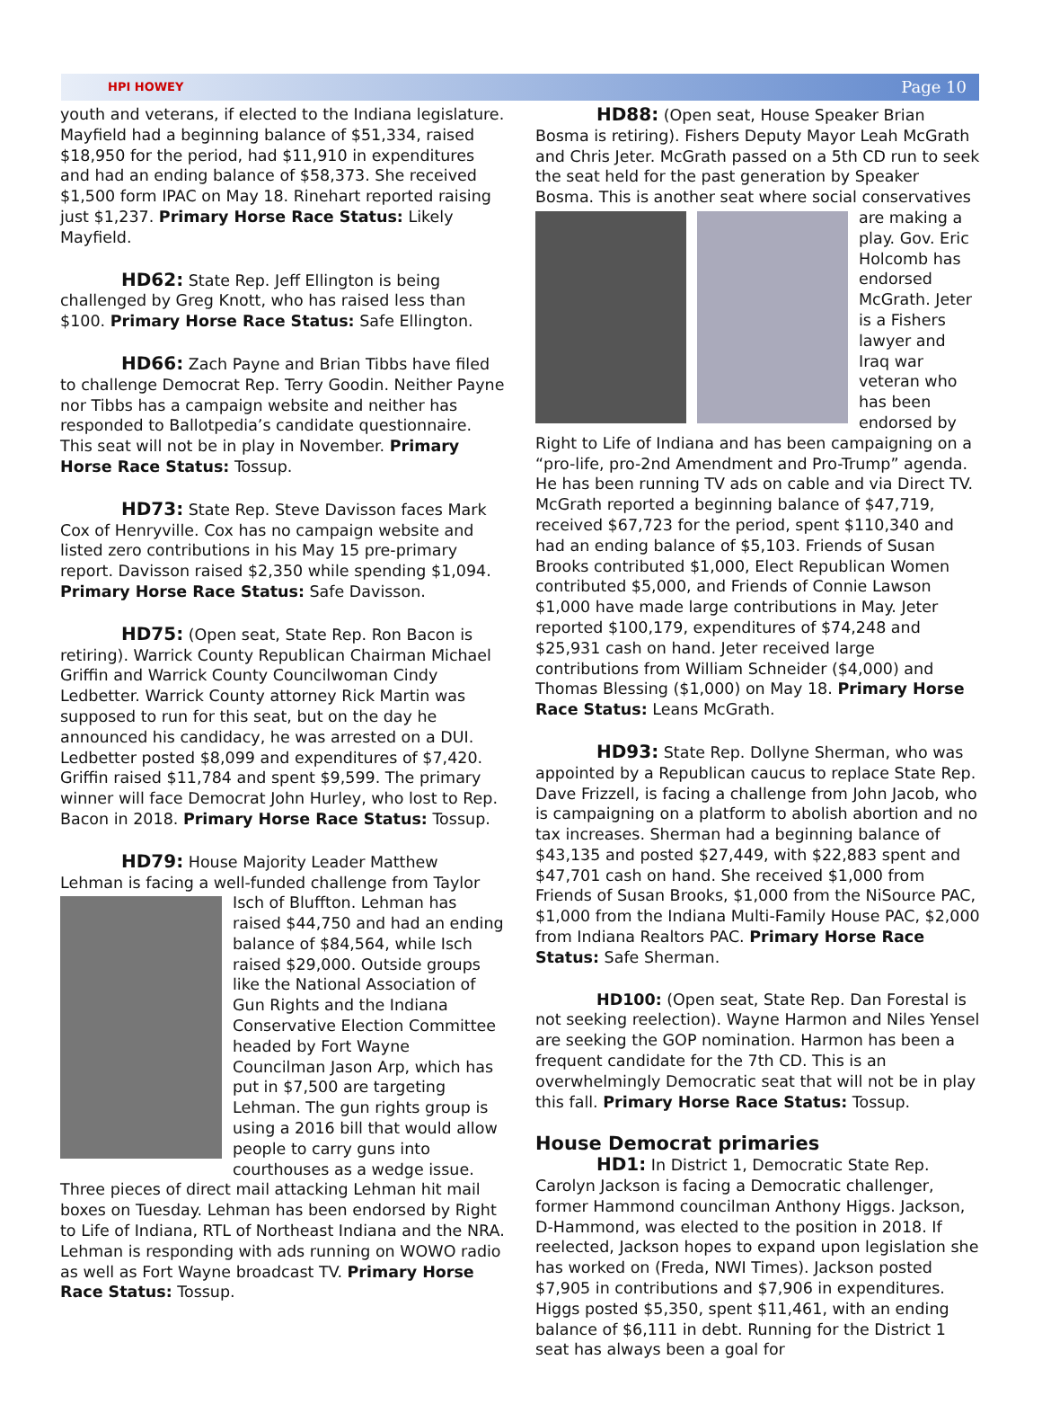HPI HOWEY Page 10
youth and veterans, if elected to the Indiana legislature. Mayfield had a beginning balance of $51,334, raised $18,950 for the period, had $11,910 in expenditures and had an ending balance of $58,373. She received $1,500 form IPAC on May 18. Rinehart reported raising just $1,237. Primary Horse Race Status: Likely Mayfield.
HD62: State Rep. Jeff Ellington is being challenged by Greg Knott, who has raised less than $100. Primary Horse Race Status: Safe Ellington.
HD66: Zach Payne and Brian Tibbs have filed to challenge Democrat Rep. Terry Goodin. Neither Payne nor Tibbs has a campaign website and neither has responded to Ballotpedia’s candidate questionnaire. This seat will not be in play in November. Primary Horse Race Status: Tossup.
HD73: State Rep. Steve Davisson faces Mark Cox of Henryville. Cox has no campaign website and listed zero contributions in his May 15 pre-primary report. Davisson raised $2,350 while spending $1,094. Primary Horse Race Status: Safe Davisson.
HD75: (Open seat, State Rep. Ron Bacon is retiring). Warrick County Republican Chairman Michael Griffin and Warrick County Councilwoman Cindy Ledbetter. Warrick County attorney Rick Martin was supposed to run for this seat, but on the day he announced his candidacy, he was arrested on a DUI. Ledbetter posted $8,099 and expenditures of $7,420. Griffin raised $11,784 and spent $9,599. The primary winner will face Democrat John Hurley, who lost to Rep. Bacon in 2018. Primary Horse Race Status: Tossup.
HD79: House Majority Leader Matthew Lehman is facing a well-funded challenge from Taylor Isch of Bluff ton. Lehman has raised $44,750 and had an ending balance of $84,564, while Isch raised $29,000. Outside groups like the National Association of Gun Rights and the Indiana Conservative Election Committee headed by Fort Wayne Councilman Jason Arp, which has put in $7,500 are targeting Lehman. The gun rights group is using a 2016 bill that would allow people to carry guns into courthouses as a wedge issue. Three pieces of direct mail attacking Lehman hit mail boxes on Tuesday. Lehman has been endorsed by Right to Life of Indiana, RTL of Northeast Indiana and the NRA. Lehman is responding with ads running on WOWO radio as well as Fort Wayne broadcast TV. Primary Horse Race Status: Tossup.
HD88: (Open seat, House Speaker Brian Bosma is retiring). Fishers Deputy Mayor Leah McGrath and Chris Jeter. McGrath passed on a 5th CD run to seek the seat held for the past generation by Speaker Bosma. This is another seat where social conservatives are making a play. Gov. Eric Holcomb has endorsed McGrath. Jeter is a Fishers lawyer and Iraq war veteran who has been endorsed by Right to Life of Indiana and has been campaigning on a “pro-life, pro-2nd Amendment and Pro-Trump” agenda. He has been running TV ads on cable and via Direct TV. McGrath reported a beginning balance of $47,719, received $67,723 for the period, spent $110,340 and had an ending balance of $5,103. Friends of Susan Brooks contributed $1,000, Elect Republican Women contributed $5,000, and Friends of Connie Lawson $1,000 have made large contributions in May. Jeter reported $100,179, expenditures of $74,248 and $25,931 cash on hand. Jeter received large contributions from William Schneider ($4,000) and Thomas Blessing ($1,000) on May 18. Primary Horse Race Status: Leans McGrath.
HD93: State Rep. Dollyne Sherman, who was appointed by a Republican caucus to replace State Rep. Dave Frizzell, is facing a challenge from John Jacob, who is campaigning on a platform to abolish abortion and no tax increases. Sherman had a beginning balance of $43,135 and posted $27,449, with $22,883 spent and $47,701 cash on hand. She received $1,000 from Friends of Susan Brooks, $1,000 from the NiSource PAC, $1,000 from the Indiana Multi-Family House PAC, $2,000 from Indiana Realtors PAC. Primary Horse Race Status: Safe Sherman.
HD100: (Open seat, State Rep. Dan Forestal is not seeking reelection). Wayne Harmon and Niles Yensel are seeking the GOP nomination. Harmon has been a frequent candidate for the 7th CD. This is an overwhelmingly Democratic seat that will not be in play this fall. Primary Horse Race Status: Tossup.
House Democrat primaries
HD1: In District 1, Democratic State Rep. Carolyn Jackson is facing a Democratic challenger, former Hammond councilman Anthony Higgs. Jackson, D-Hammond, was elected to the position in 2018. If reelected, Jackson hopes to expand upon legislation she has worked on (Freda, NWI Times). Jackson posted $7,905 in contributions and $7,906 in expenditures. Higgs posted $5,350, spent $11,461, with an ending balance of $6,111 in debt. Running for the District 1 seat has always been a goal for